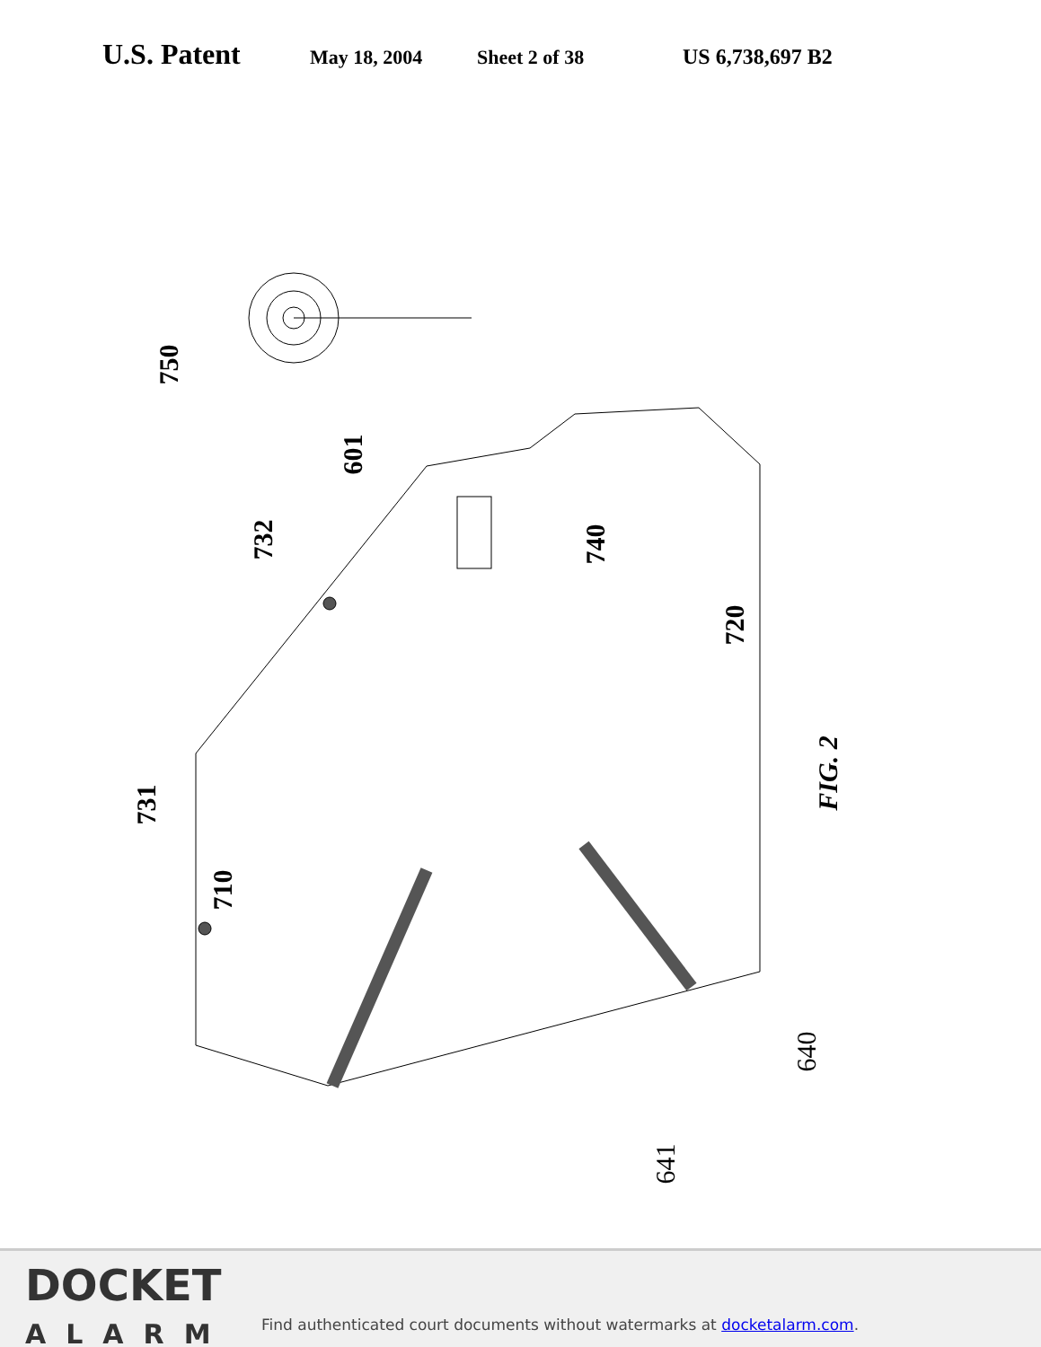U.S. Patent
May 18, 2004 Sheet 2 of 38 US 6,738,697 B2
750
601
732 740
720
731
710
FIG. 2
640
641
DOCKET
ALARM
Find authenticated court documents without watermarks at docketalarm.com.